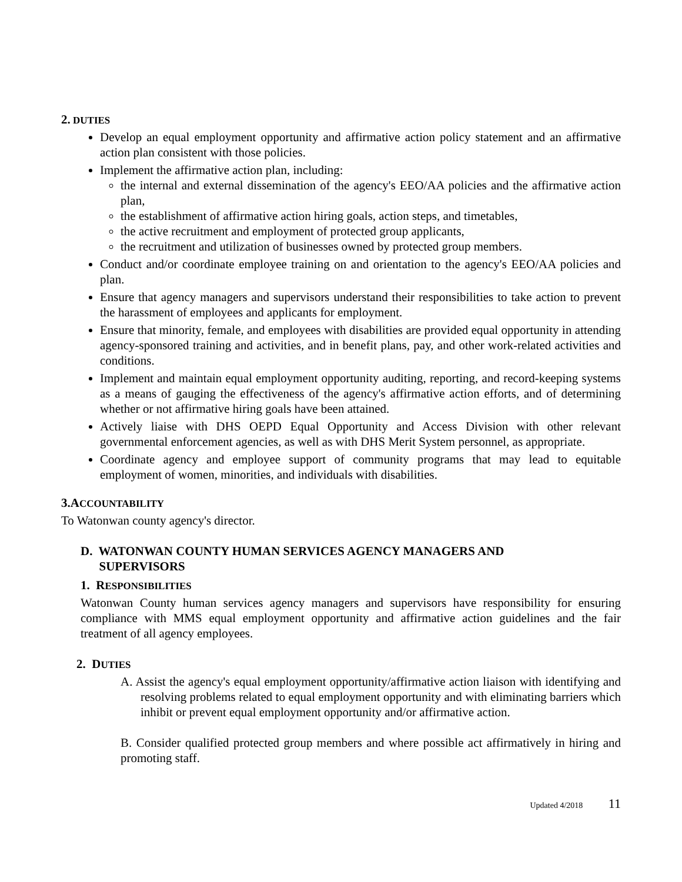2. DUTIES
Develop an equal employment opportunity and affirmative action policy statement and an affirmative action plan consistent with those policies.
Implement the affirmative action plan, including:
the internal and external dissemination of the agency's EEO/AA policies and the affirmative action plan,
the establishment of affirmative action hiring goals, action steps, and timetables,
the active recruitment and employment of protected group applicants,
the recruitment and utilization of businesses owned by protected group members.
Conduct and/or coordinate employee training on and orientation to the agency's EEO/AA policies and plan.
Ensure that agency managers and supervisors understand their responsibilities to take action to prevent the harassment of employees and applicants for employment.
Ensure that minority, female, and employees with disabilities are provided equal opportunity in attending agency-sponsored training and activities, and in benefit plans, pay, and other work-related activities and conditions.
Implement and maintain equal employment opportunity auditing, reporting, and record-keeping systems as a means of gauging the effectiveness of the agency's affirmative action efforts, and of determining whether or not affirmative hiring goals have been attained.
Actively liaise with DHS OEPD Equal Opportunity and Access Division with other relevant governmental enforcement agencies, as well as with DHS Merit System personnel, as appropriate.
Coordinate agency and employee support of community programs that may lead to equitable employment of women, minorities, and individuals with disabilities.
3.ACCOUNTABILITY
To Watonwan county agency's director.
D. WATONWAN COUNTY HUMAN SERVICES AGENCY MANAGERS AND
SUPERVISORS
1. RESPONSIBILITIES
Watonwan County human services agency managers and supervisors have responsibility for ensuring compliance with MMS equal employment opportunity and affirmative action guidelines and the fair treatment of all agency employees.
2. DUTIES
A. Assist the agency's equal employment opportunity/affirmative action liaison with identifying and resolving problems related to equal employment opportunity and with eliminating barriers which inhibit or prevent equal employment opportunity and/or affirmative action.
B. Consider qualified protected group members and where possible act affirmatively in hiring and promoting staff.
Updated 4/2018 11